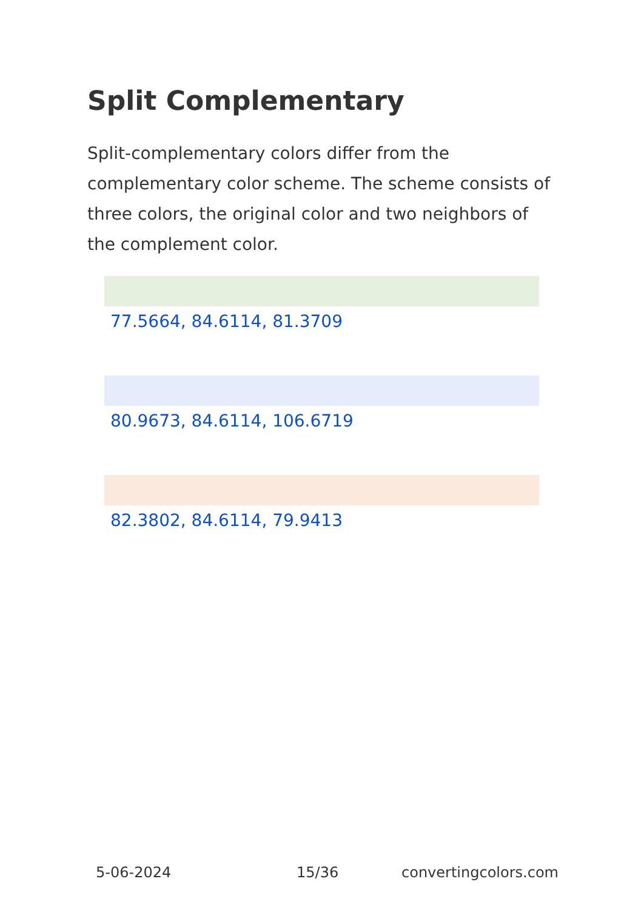Split Complementary
Split-complementary colors differ from the complementary color scheme. The scheme consists of three colors, the original color and two neighbors of the complement color.
77.5664, 84.6114, 81.3709
80.9673, 84.6114, 106.6719
82.3802, 84.6114, 79.9413
5-06-2024 15/36 convertingcolors.com